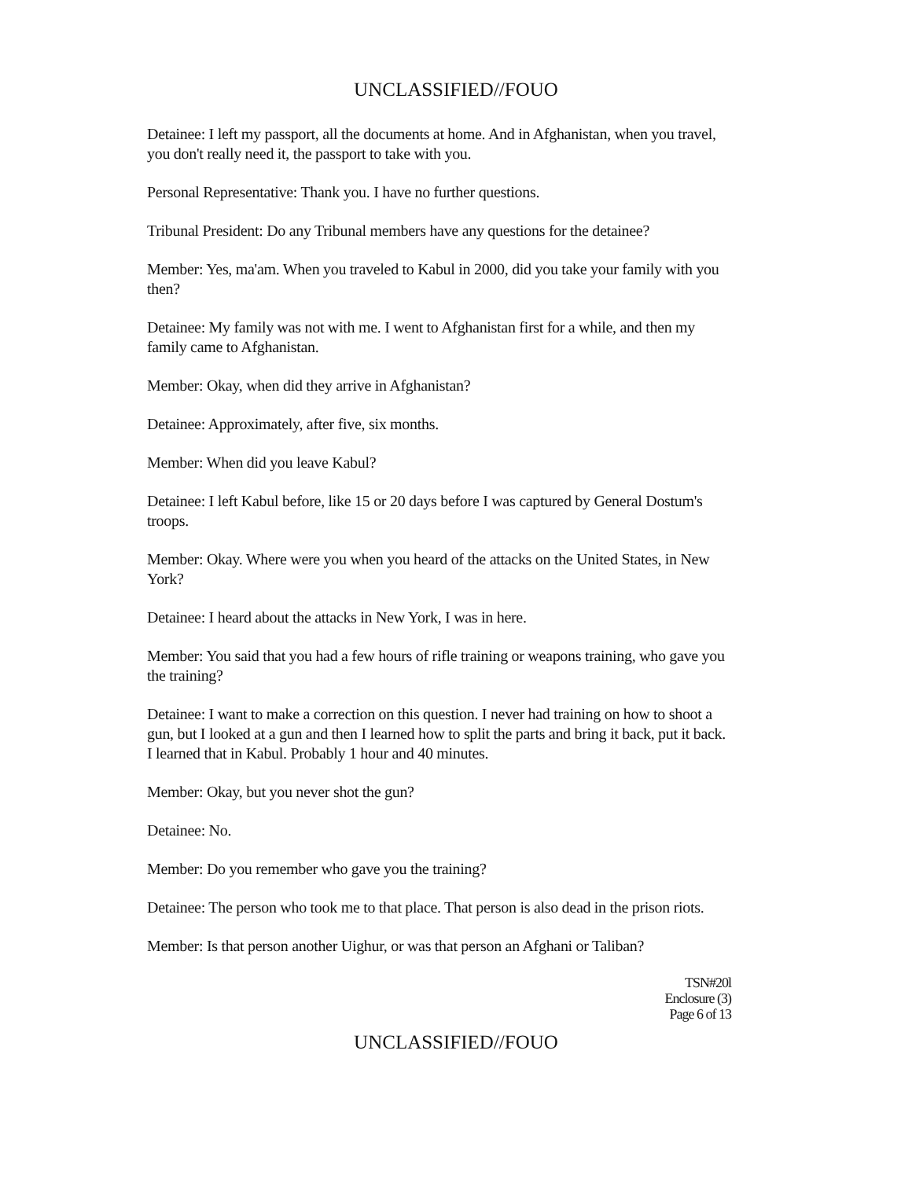UNCLASSIFIED//FOUO
Detainee: I left my passport, all the documents at home. And in Afghanistan, when you travel, you don't really need it, the passport to take with you.
Personal Representative: Thank you. I have no further questions.
Tribunal President: Do any Tribunal members have any questions for the detainee?
Member: Yes, ma'am. When you traveled to Kabul in 2000, did you take your family with you then?
Detainee: My family was not with me. I went to Afghanistan first for a while, and then my family came to Afghanistan.
Member: Okay, when did they arrive in Afghanistan?
Detainee: Approximately, after five, six months.
Member: When did you leave Kabul?
Detainee: I left Kabul before, like 15 or 20 days before I was captured by General Dostum's troops.
Member: Okay. Where were you when you heard of the attacks on the United States, in New York?
Detainee: I heard about the attacks in New York, I was in here.
Member: You said that you had a few hours of rifle training or weapons training, who gave you the training?
Detainee: I want to make a correction on this question. I never had training on how to shoot a gun, but I looked at a gun and then I learned how to split the parts and bring it back, put it back. I learned that in Kabul. Probably 1 hour and 40 minutes.
Member: Okay, but you never shot the gun?
Detainee: No.
Member: Do you remember who gave you the training?
Detainee: The person who took me to that place. That person is also dead in the prison riots.
Member: Is that person another Uighur, or was that person an Afghani or Taliban?
TSN#20l
Enclosure (3)
Page 6 of 13
UNCLASSIFIED//FOUO